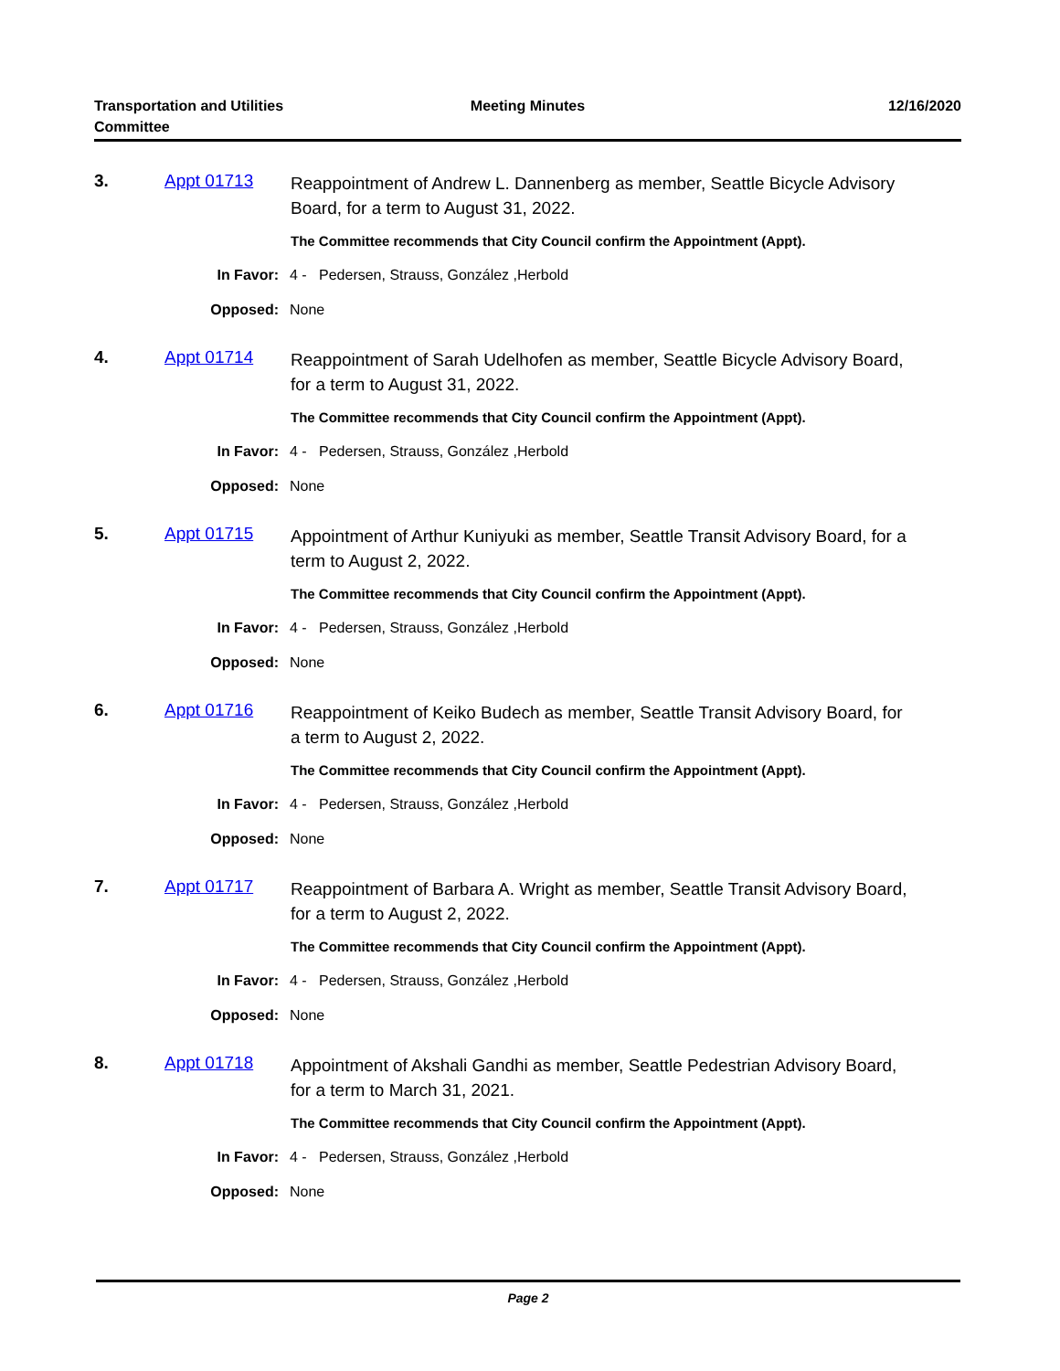Transportation and Utilities
Committee
Meeting Minutes 12/16/2020
3. Appt 01713
Reappointment of Andrew L. Dannenberg as member, Seattle Bicycle Advisory Board, for a term to August 31, 2022.
The Committee recommends that City Council confirm the Appointment (Appt).
In Favor: 4 - Pedersen, Strauss, González ,Herbold
Opposed: None
4. Appt 01714
Reappointment of Sarah Udelhofen as member, Seattle Bicycle Advisory Board, for a term to August 31, 2022.
The Committee recommends that City Council confirm the Appointment (Appt).
In Favor: 4 - Pedersen, Strauss, González ,Herbold
Opposed: None
5. Appt 01715
Appointment of Arthur Kuniyuki as member, Seattle Transit Advisory Board, for a term to August 2, 2022.
The Committee recommends that City Council confirm the Appointment (Appt).
In Favor: 4 - Pedersen, Strauss, González ,Herbold
Opposed: None
6. Appt 01716
Reappointment of Keiko Budech as member, Seattle Transit Advisory Board, for a term to August 2, 2022.
The Committee recommends that City Council confirm the Appointment (Appt).
In Favor: 4 - Pedersen, Strauss, González ,Herbold
Opposed: None
7. Appt 01717
Reappointment of Barbara A. Wright as member, Seattle Transit Advisory Board, for a term to August 2, 2022.
The Committee recommends that City Council confirm the Appointment (Appt).
In Favor: 4 - Pedersen, Strauss, González ,Herbold
Opposed: None
8. Appt 01718
Appointment of Akshali Gandhi as member, Seattle Pedestrian Advisory Board, for a term to March 31, 2021.
The Committee recommends that City Council confirm the Appointment (Appt).
In Favor: 4 - Pedersen, Strauss, González ,Herbold
Opposed: None
Page 2